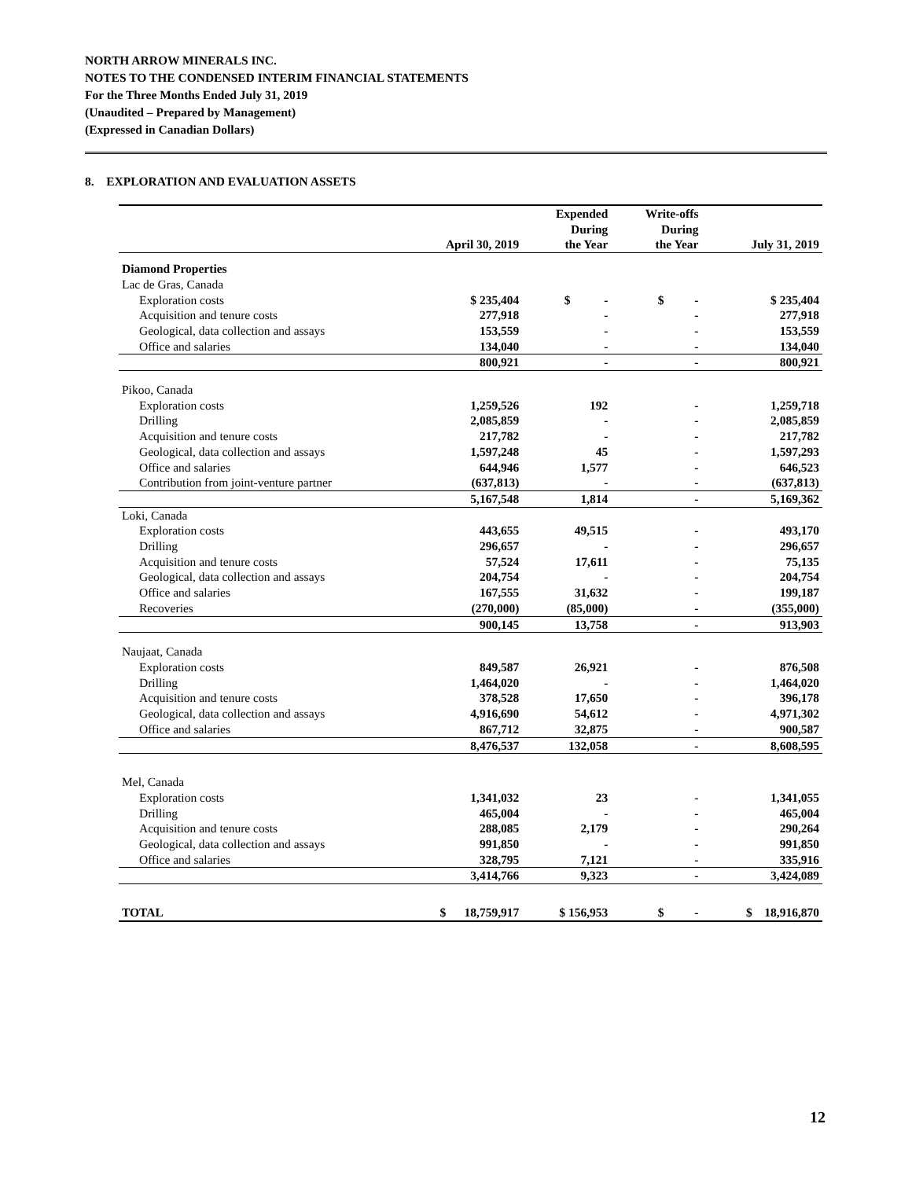NORTH ARROW MINERALS INC.
NOTES TO THE CONDENSED INTERIM FINANCIAL STATEMENTS
For the Three Months Ended July 31, 2019
(Unaudited – Prepared by Management)
(Expressed in Canadian Dollars)
8. EXPLORATION AND EVALUATION ASSETS
| | April 30, 2019 | Expended During the Year | Write-offs During the Year | July 31, 2019 |
| --- | --- | --- | --- | --- |
| Diamond Properties | | | | |
| Lac de Gras, Canada | | | | |
| Exploration costs | $ 235,404 | $ - | $ - | $ 235,404 |
| Acquisition and tenure costs | 277,918 | - | - | 277,918 |
| Geological, data collection and assays | 153,559 | - | - | 153,559 |
| Office and salaries | 134,040 | - | - | 134,040 |
| | 800,921 | - | - | 800,921 |
| Pikoo, Canada | | | | |
| Exploration costs | 1,259,526 | 192 | - | 1,259,718 |
| Drilling | 2,085,859 | - | - | 2,085,859 |
| Acquisition and tenure costs | 217,782 | - | - | 217,782 |
| Geological, data collection and assays | 1,597,248 | 45 | - | 1,597,293 |
| Office and salaries | 644,946 | 1,577 | - | 646,523 |
| Contribution from joint-venture partner | (637,813) | - | - | (637,813) |
| | 5,167,548 | 1,814 | - | 5,169,362 |
| Loki, Canada | | | | |
| Exploration costs | 443,655 | 49,515 | - | 493,170 |
| Drilling | 296,657 | - | - | 296,657 |
| Acquisition and tenure costs | 57,524 | 17,611 | - | 75,135 |
| Geological, data collection and assays | 204,754 | - | - | 204,754 |
| Office and salaries | 167,555 | 31,632 | - | 199,187 |
| Recoveries | (270,000) | (85,000) | - | (355,000) |
| | 900,145 | 13,758 | - | 913,903 |
| Naujaat, Canada | | | | |
| Exploration costs | 849,587 | 26,921 | - | 876,508 |
| Drilling | 1,464,020 | - | - | 1,464,020 |
| Acquisition and tenure costs | 378,528 | 17,650 | - | 396,178 |
| Geological, data collection and assays | 4,916,690 | 54,612 | - | 4,971,302 |
| Office and salaries | 867,712 | 32,875 | - | 900,587 |
| | 8,476,537 | 132,058 | - | 8,608,595 |
| Mel, Canada | | | | |
| Exploration costs | 1,341,032 | 23 | - | 1,341,055 |
| Drilling | 465,004 | - | - | 465,004 |
| Acquisition and tenure costs | 288,085 | 2,179 | - | 290,264 |
| Geological, data collection and assays | 991,850 | - | - | 991,850 |
| Office and salaries | 328,795 | 7,121 | - | 335,916 |
| | 3,414,766 | 9,323 | - | 3,424,089 |
| TOTAL | $ 18,759,917 | $ 156,953 | $ - | $ 18,916,870 |
12